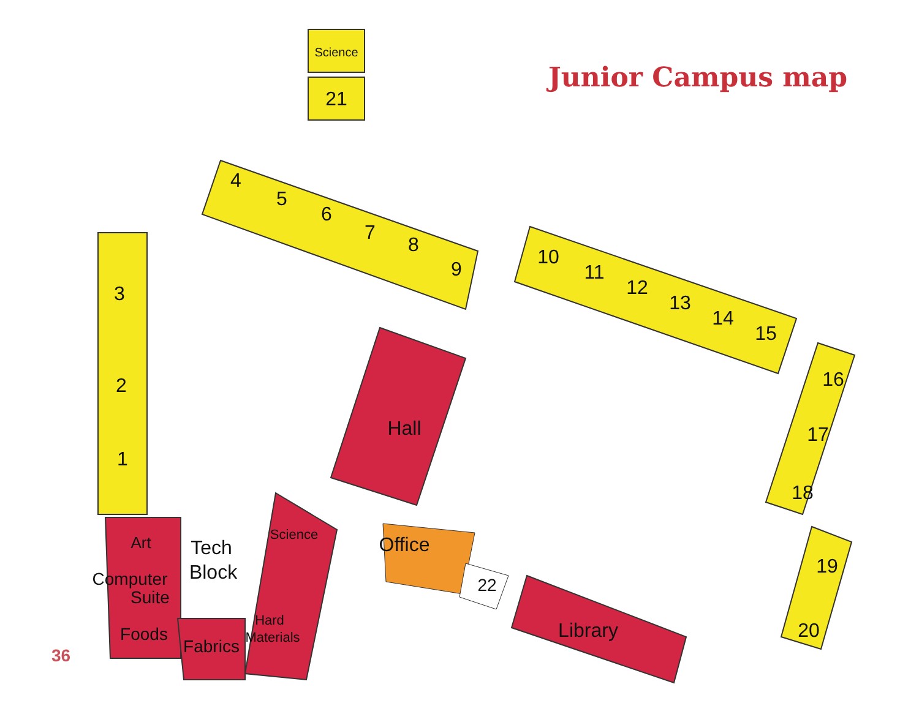Junior Campus map
Science
21
4
5
6
7
8
9
10
11
12
13
14
15
3
2
1
16
17
18
19
20
Hall
Office
22
Library
Art
Tech
Block
Science
Computer
Suite
Foods
Fabrics
Hard
Materials
36